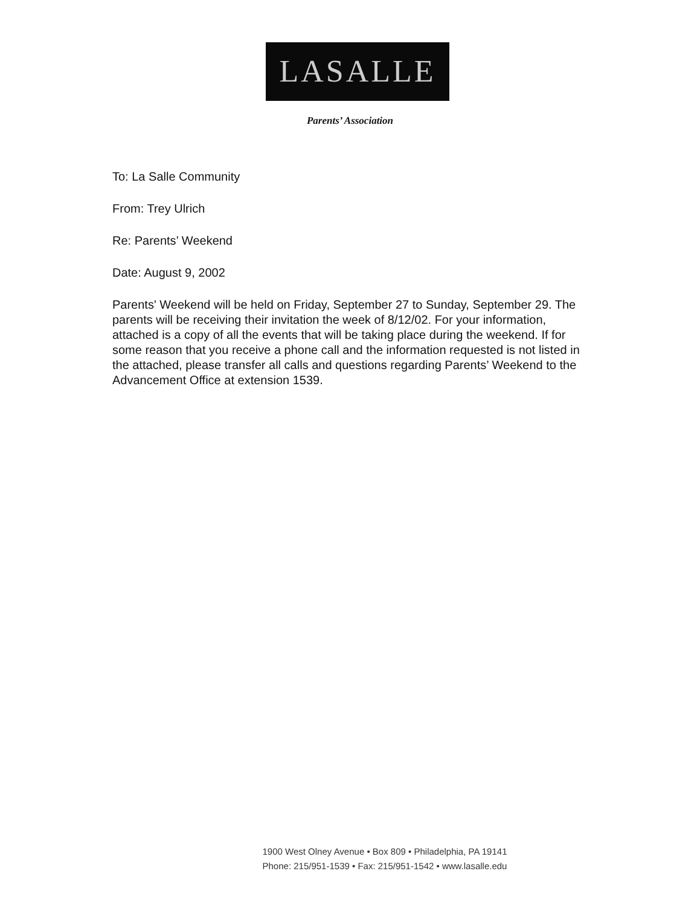LASALLE
Parents’ Association
To: La Salle Community
From: Trey Ulrich
Re: Parents’ Weekend
Date: August 9, 2002
Parents' Weekend will be held on Friday, September 27 to Sunday, September 29. The parents will be receiving their invitation the week of 8/12/02. For your information, attached is a copy of all the events that will be taking place during the weekend. If for some reason that you receive a phone call and the information requested is not listed in the attached, please transfer all calls and questions regarding Parents’ Weekend to the Advancement Office at extension 1539.
1900 West Olney Avenue • Box 809 • Philadelphia, PA 19141
Phone: 215/951-1539 • Fax: 215/951-1542 • www.lasalle.edu